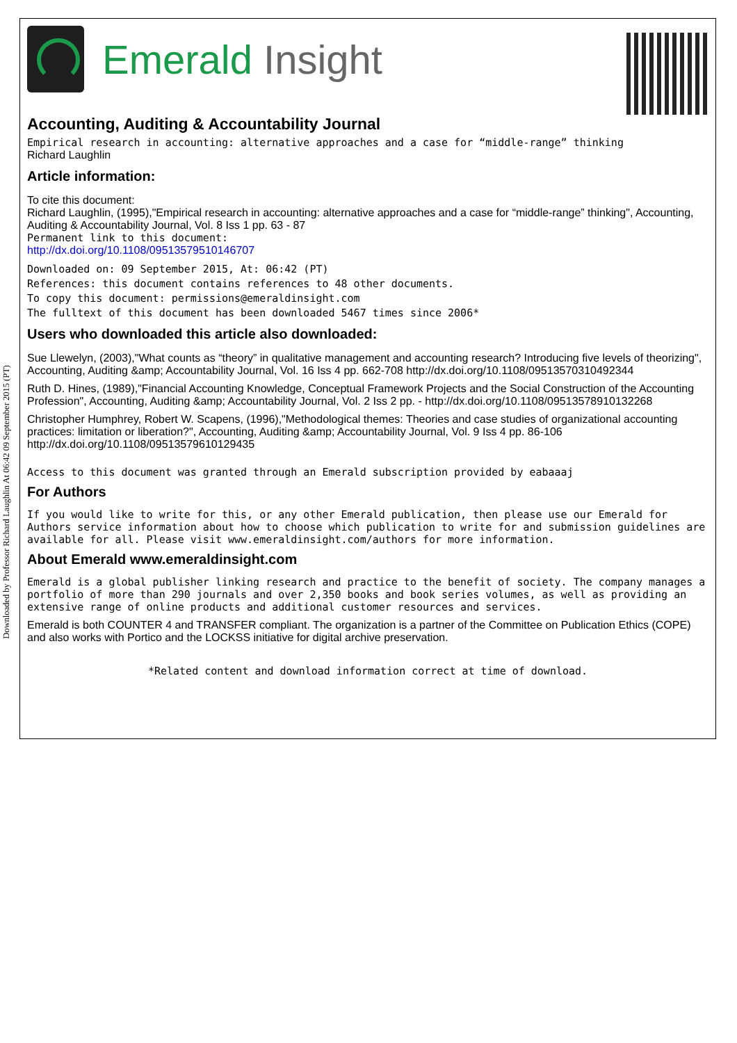Downloaded by Professor Richard Laughlin At 06:42 09 September 2015 (PT)
Emerald Insight
Accounting, Auditing & Accountability Journal
Empirical research in accounting: alternative approaches and a case for “middle-range” thinking
Richard Laughlin
Article information:
To cite this document:
Richard Laughlin, (1995),"Empirical research in accounting: alternative approaches and a case for “middle-range” thinking", Accounting, Auditing & Accountability Journal, Vol. 8 Iss 1 pp. 63 - 87
Permanent link to this document:
http://dx.doi.org/10.1108/09513579510146707
Downloaded on: 09 September 2015, At: 06:42 (PT)
References: this document contains references to 48 other documents.
To copy this document: permissions@emeraldinsight.com
The fulltext of this document has been downloaded 5467 times since 2006*
Users who downloaded this article also downloaded:
Sue Llewelyn, (2003),"What counts as “theory” in qualitative management and accounting research? Introducing five levels of theorizing", Accounting, Auditing &amp; Accountability Journal, Vol. 16 Iss 4 pp. 662-708 http://dx.doi.org/10.1108/09513570310492344
Ruth D. Hines, (1989),"Financial Accounting Knowledge, Conceptual Framework Projects and the Social Construction of the Accounting Profession", Accounting, Auditing &amp; Accountability Journal, Vol. 2 Iss 2 pp. - http://dx.doi.org/10.1108/09513578910132268
Christopher Humphrey, Robert W. Scapens, (1996),"Methodological themes: Theories and case studies of organizational accounting practices: limitation or liberation?", Accounting, Auditing &amp; Accountability Journal, Vol. 9 Iss 4 pp. 86-106 http://dx.doi.org/10.1108/09513579610129435
Access to this document was granted through an Emerald subscription provided by eabaaaj
For Authors
If you would like to write for this, or any other Emerald publication, then please use our Emerald for Authors service information about how to choose which publication to write for and submission guidelines are available for all. Please visit www.emeraldinsight.com/authors for more information.
About Emerald www.emeraldinsight.com
Emerald is a global publisher linking research and practice to the benefit of society. The company manages a portfolio of more than 290 journals and over 2,350 books and book series volumes, as well as providing an extensive range of online products and additional customer resources and services.
Emerald is both COUNTER 4 and TRANSFER compliant. The organization is a partner of the Committee on Publication Ethics (COPE) and also works with Portico and the LOCKSS initiative for digital archive preservation.
*Related content and download information correct at time of download.